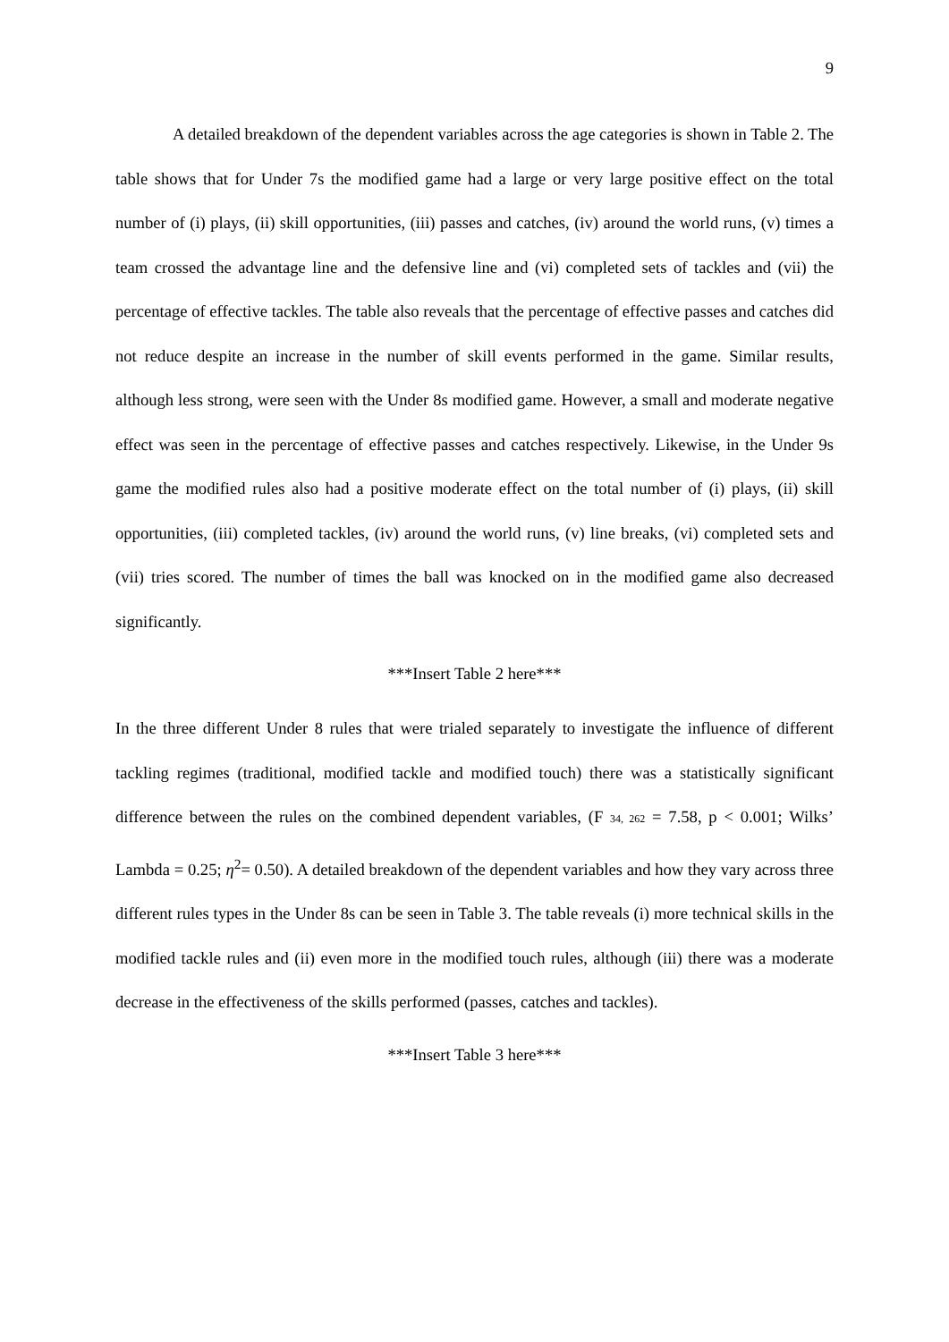9
A detailed breakdown of the dependent variables across the age categories is shown in Table 2. The table shows that for Under 7s the modified game had a large or very large positive effect on the total number of (i) plays, (ii) skill opportunities, (iii) passes and catches, (iv) around the world runs, (v) times a team crossed the advantage line and the defensive line and (vi) completed sets of tackles and (vii) the percentage of effective tackles. The table also reveals that the percentage of effective passes and catches did not reduce despite an increase in the number of skill events performed in the game. Similar results, although less strong, were seen with the Under 8s modified game. However, a small and moderate negative effect was seen in the percentage of effective passes and catches respectively. Likewise, in the Under 9s game the modified rules also had a positive moderate effect on the total number of (i) plays, (ii) skill opportunities, (iii) completed tackles, (iv) around the world runs, (v) line breaks, (vi) completed sets and (vii) tries scored. The number of times the ball was knocked on in the modified game also decreased significantly.
***Insert Table 2 here***
In the three different Under 8 rules that were trialed separately to investigate the influence of different tackling regimes (traditional, modified tackle and modified touch) there was a statistically significant difference between the rules on the combined dependent variables, (F <sub>34, 262</sub> = 7.58, p < 0.001; Wilks’ Lambda = 0.25; η<sup>2</sup>= 0.50). A detailed breakdown of the dependent variables and how they vary across three different rules types in the Under 8s can be seen in Table 3. The table reveals (i) more technical skills in the modified tackle rules and (ii) even more in the modified touch rules, although (iii) there was a moderate decrease in the effectiveness of the skills performed (passes, catches and tackles).
***Insert Table 3 here***